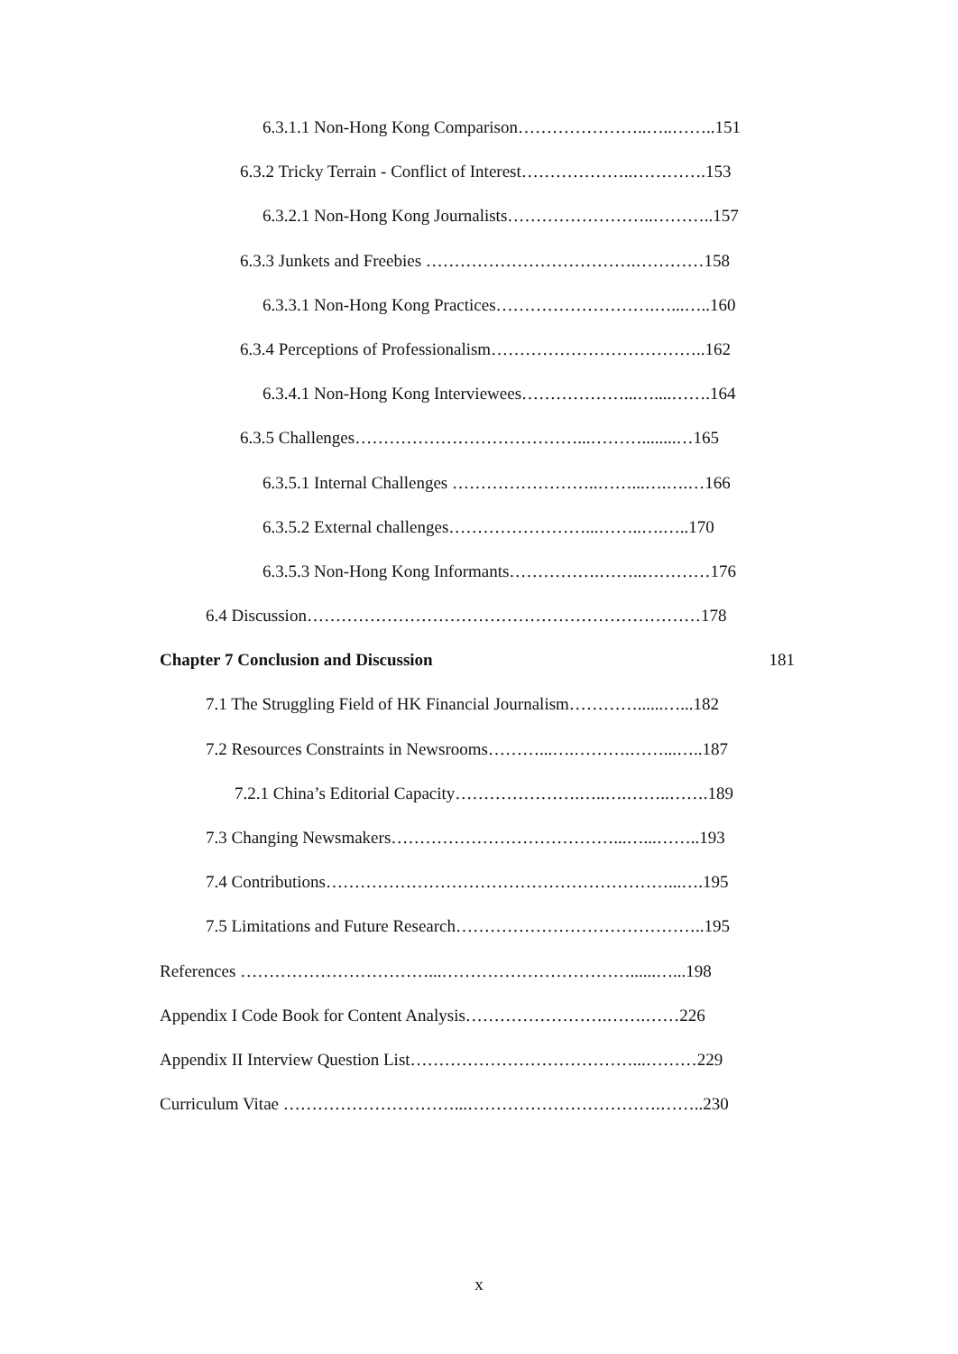6.3.1.1 Non-Hong Kong Comparison…………………..…..……..151
6.3.2 Tricky Terrain - Conflict of Interest………………..………….153
6.3.2.1 Non-Hong Kong Journalists……………………..………..157
6.3.3 Junkets and Freebies ……………………………….…………158
6.3.3.1 Non-Hong Kong Practices……………………….…...…..160
6.3.4 Perceptions of Professionalism………………………………..162
6.3.4.1 Non-Hong Kong Interviewees………………...…....…….164
6.3.5 Challenges…………………………………...………........…165
6.3.5.1 Internal Challenges ……………………..……...….….…166
6.3.5.2 External challenges……………………...……..….…..170
6.3.5.3 Non-Hong Kong Informants…………….……..…………176
6.4 Discussion……………………………………………………………178
Chapter 7 Conclusion and Discussion 181
7.1 The Struggling Field of HK Financial Journalism…………......…...182
7.2 Resources Constraints in Newsrooms………...….……….……...…..187
7.2.1 China’s Editorial Capacity………………….…..….……..…….189
7.3 Changing Newsmakers…………………………………...…...……..193
7.4 Contributions……………………………………………………...….195
7.5 Limitations and Future Research……………………………………..195
References ……………………………...……………………………......…...198
Appendix I Code Book for Content Analysis…………………….…….……226
Appendix II Interview Question List…………………………………...………229
Curriculum Vitae …………………………...…………………………….……..230
x